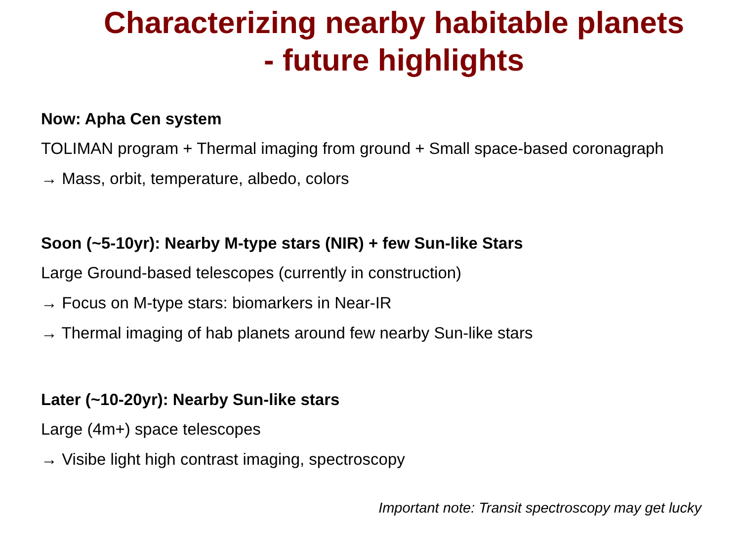Characterizing nearby habitable planets
- future highlights
Now: Apha Cen system
TOLIMAN program + Thermal imaging from ground + Small space-based coronagraph
→ Mass, orbit, temperature, albedo, colors
Soon (~5-10yr): Nearby M-type stars (NIR) + few Sun-like Stars
Large Ground-based telescopes (currently in construction)
→ Focus on M-type stars: biomarkers in Near-IR
→ Thermal imaging of hab planets around few nearby Sun-like stars
Later (~10-20yr): Nearby Sun-like stars
Large (4m+) space telescopes
→ Visibe light high contrast imaging, spectroscopy
Important note: Transit spectroscopy may get lucky